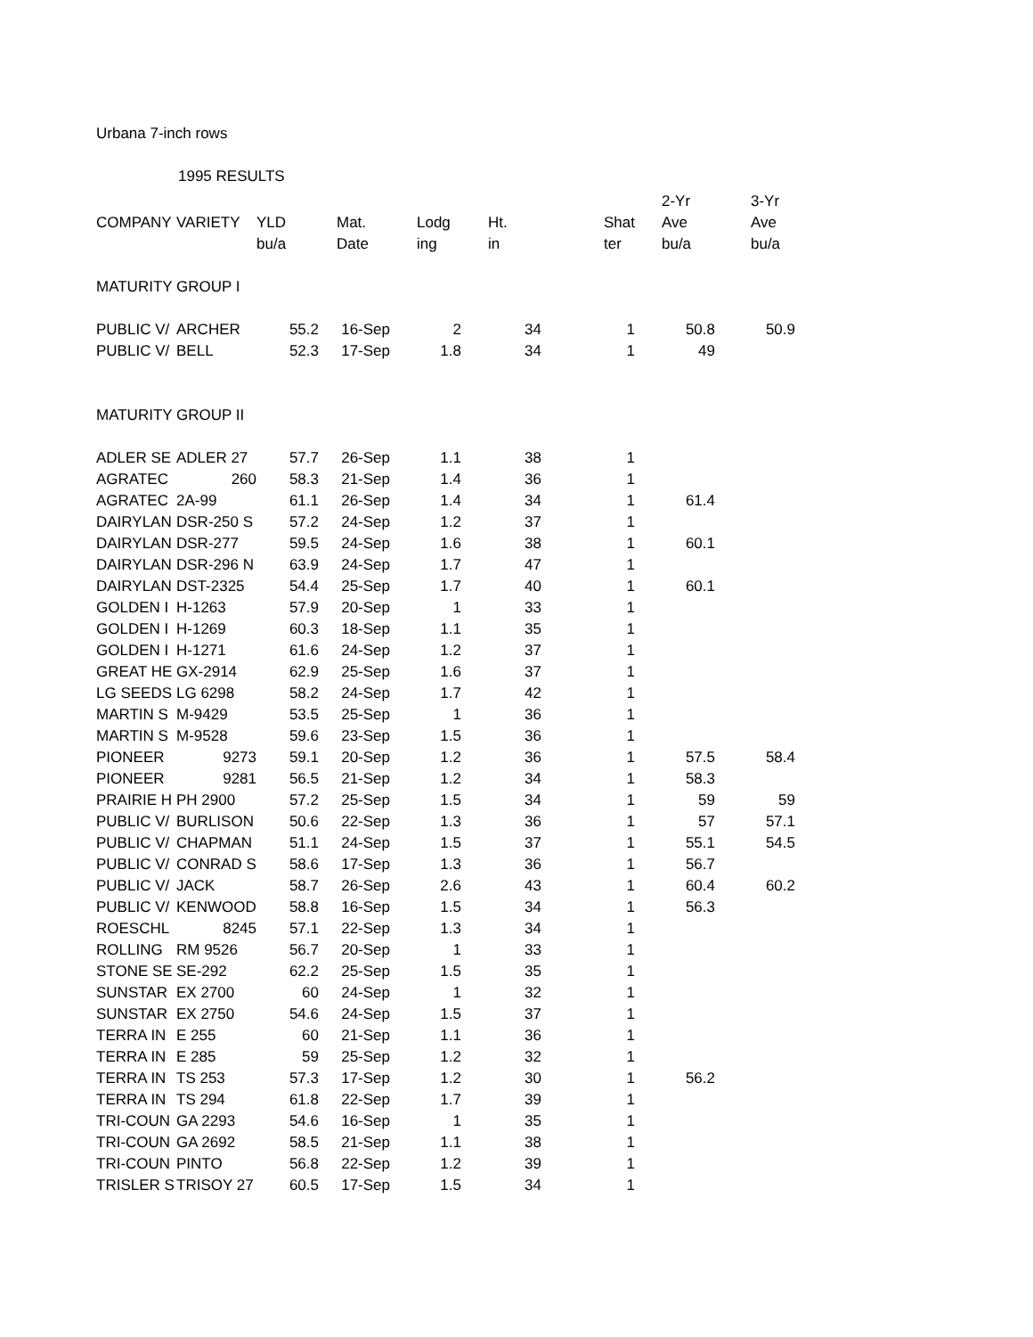Urbana 7-inch rows
1995 RESULTS
| | | | | | | | 2-Yr | 3-Yr | |
| --- | --- | --- | --- | --- | --- | --- | --- | --- | --- |
| COMPANY | VARIETY | YLD | Mat. | Lodg | Ht. | Shat | Ave | Ave | |
| | | bu/a | Date | ing | in | ter | bu/a | bu/a | |
| MATURITY GROUP I | | | | | | | | | |
| PUBLIC V/ | ARCHER | 55.2 | 16-Sep | 2 | 34 | 1 | 50.8 | 50.9 | |
| PUBLIC V/ | BELL | 52.3 | 17-Sep | 1.8 | 34 | 1 | 49 | | |
| MATURITY GROUP II | | | | | | | | | |
| ADLER SE | ADLER 27 | 57.7 | 26-Sep | 1.1 | 38 | 1 | | | |
| AGRATEC | 260 | 58.3 | 21-Sep | 1.4 | 36 | 1 | | | |
| AGRATEC | 2A-99 | 61.1 | 26-Sep | 1.4 | 34 | 1 | 61.4 | | |
| DAIRYLAN | DSR-250 S | 57.2 | 24-Sep | 1.2 | 37 | 1 | | | |
| DAIRYLAN | DSR-277 | 59.5 | 24-Sep | 1.6 | 38 | 1 | 60.1 | | |
| DAIRYLAN | DSR-296 N | 63.9 | 24-Sep | 1.7 | 47 | 1 | | | |
| DAIRYLAN | DST-2325 | 54.4 | 25-Sep | 1.7 | 40 | 1 | 60.1 | | |
| GOLDEN I | H-1263 | 57.9 | 20-Sep | 1 | 33 | 1 | | | |
| GOLDEN I | H-1269 | 60.3 | 18-Sep | 1.1 | 35 | 1 | | | |
| GOLDEN I | H-1271 | 61.6 | 24-Sep | 1.2 | 37 | 1 | | | |
| GREAT HE | GX-2914 | 62.9 | 25-Sep | 1.6 | 37 | 1 | | | |
| LG SEEDS | LG 6298 | 58.2 | 24-Sep | 1.7 | 42 | 1 | | | |
| MARTIN S | M-9429 | 53.5 | 25-Sep | 1 | 36 | 1 | | | |
| MARTIN S | M-9528 | 59.6 | 23-Sep | 1.5 | 36 | 1 | | | |
| PIONEER | 9273 | 59.1 | 20-Sep | 1.2 | 36 | 1 | 57.5 | 58.4 | |
| PIONEER | 9281 | 56.5 | 21-Sep | 1.2 | 34 | 1 | 58.3 | | |
| PRAIRIE H | PH 2900 | 57.2 | 25-Sep | 1.5 | 34 | 1 | 59 | 59 | |
| PUBLIC V/ | BURLISON | 50.6 | 22-Sep | 1.3 | 36 | 1 | 57 | 57.1 | |
| PUBLIC V/ | CHAPMAN | 51.1 | 24-Sep | 1.5 | 37 | 1 | 55.1 | 54.5 | |
| PUBLIC V/ | CONRAD S | 58.6 | 17-Sep | 1.3 | 36 | 1 | 56.7 | | |
| PUBLIC V/ | JACK | 58.7 | 26-Sep | 2.6 | 43 | 1 | 60.4 | 60.2 | |
| PUBLIC V/ | KENWOOD | 58.8 | 16-Sep | 1.5 | 34 | 1 | 56.3 | | |
| ROESCHL | 8245 | 57.1 | 22-Sep | 1.3 | 34 | 1 | | | |
| ROLLING | RM 9526 | 56.7 | 20-Sep | 1 | 33 | 1 | | | |
| STONE SE | SE-292 | 62.2 | 25-Sep | 1.5 | 35 | 1 | | | |
| SUNSTAR | EX 2700 | 60 | 24-Sep | 1 | 32 | 1 | | | |
| SUNSTAR | EX 2750 | 54.6 | 24-Sep | 1.5 | 37 | 1 | | | |
| TERRA IN | E 255 | 60 | 21-Sep | 1.1 | 36 | 1 | | | |
| TERRA IN | E 285 | 59 | 25-Sep | 1.2 | 32 | 1 | | | |
| TERRA IN | TS 253 | 57.3 | 17-Sep | 1.2 | 30 | 1 | 56.2 | | |
| TERRA IN | TS 294 | 61.8 | 22-Sep | 1.7 | 39 | 1 | | | |
| TRI-COUN | GA 2293 | 54.6 | 16-Sep | 1 | 35 | 1 | | | |
| TRI-COUN | GA 2692 | 58.5 | 21-Sep | 1.1 | 38 | 1 | | | |
| TRI-COUN | PINTO | 56.8 | 22-Sep | 1.2 | 39 | 1 | | | |
| TRISLER S | TRISOY 27 | 60.5 | 17-Sep | 1.5 | 34 | 1 | | | |